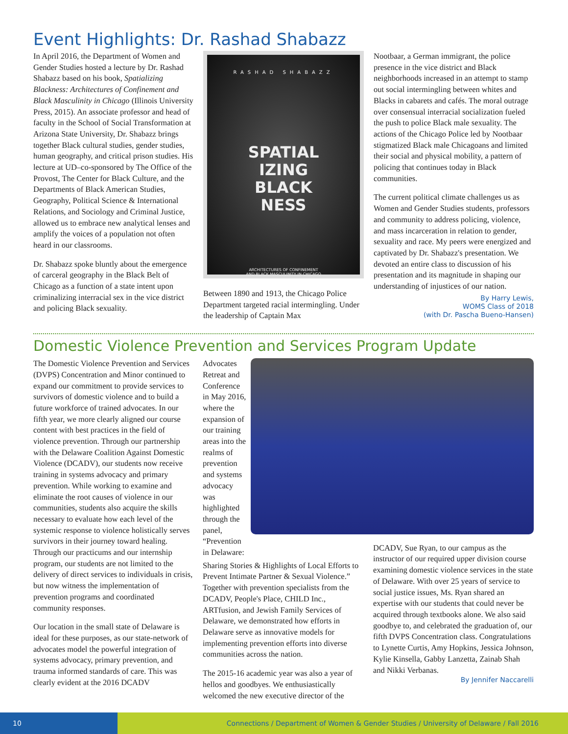Event Highlights: Dr. Rashad Shabazz
In April 2016, the Department of Women and Gender Studies hosted a lecture by Dr. Rashad Shabazz based on his book, Spatializing Blackness: Architectures of Confinement and Black Masculinity in Chicago (Illinois University Press, 2015). An associate professor and head of faculty in the School of Social Transformation at Arizona State University, Dr. Shabazz brings together Black cultural studies, gender studies, human geography, and critical prison studies. His lecture at UD–co-sponsored by The Office of the Provost, The Center for Black Culture, and the Departments of Black American Studies, Geography, Political Science & International Relations, and Sociology and Criminal Justice, allowed us to embrace new analytical lenses and amplify the voices of a population not often heard in our classrooms.
Dr. Shabazz spoke bluntly about the emergence of carceral geography in the Black Belt of Chicago as a function of a state intent upon criminalizing interracial sex in the vice district and policing Black sexuality.
RASHAD SHABAZZ
SPATIAL
IZING
BLACK
NESS
ARCHITECTURES OF CONFINEMENT
AND BLACK MASCULINITY IN CHICAGO
Between 1890 and 1913, the Chicago Police Department targeted racial intermingling. Under the leadership of Captain Max
Nootbaar, a German immigrant, the police presence in the vice district and Black neighborhoods increased in an attempt to stamp out social intermingling between whites and Blacks in cabarets and cafés. The moral outrage over consensual interracial socialization fueled the push to police Black male sexuality. The actions of the Chicago Police led by Nootbaar stigmatized Black male Chicagoans and limited their social and physical mobility, a pattern of policing that continues today in Black communities.
The current political climate challenges us as Women and Gender Studies students, professors and community to address policing, violence, and mass incarceration in relation to gender, sexuality and race. My peers were energized and captivated by Dr. Shabazz's presentation. We devoted an entire class to discussion of his presentation and its magnitude in shaping our understanding of injustices of our nation.
By Harry Lewis,
WOMS Class of 2018
(with Dr. Pascha Bueno-Hansen)
Domestic Violence Prevention and Services Program Update
The Domestic Violence Prevention and Services (DVPS) Concentration and Minor continued to expand our commitment to provide services to survivors of domestic violence and to build a future workforce of trained advocates. In our fifth year, we more clearly aligned our course content with best practices in the field of violence prevention. Through our partnership with the Delaware Coalition Against Domestic Violence (DCADV), our students now receive training in systems advocacy and primary prevention. While working to examine and eliminate the root causes of violence in our communities, students also acquire the skills necessary to evaluate how each level of the systemic response to violence holistically serves survivors in their journey toward healing. Through our practicums and our internship program, our students are not limited to the delivery of direct services to individuals in crisis, but now witness the implementation of prevention programs and coordinated community responses.
Our location in the small state of Delaware is ideal for these purposes, as our state-network of advocates model the powerful integration of systems advocacy, primary prevention, and trauma informed standards of care. This was clearly evident at the 2016 DCADV
Advocates Retreat and Conference in May 2016, where the expansion of our training areas into the realms of prevention and systems advocacy was highlighted through the panel, “Prevention in Delaware:
Sharing Stories & Highlights of Local Efforts to Prevent Intimate Partner & Sexual Violence.” Together with prevention specialists from the DCADV, People's Place, CHILD Inc., ARTfusion, and Jewish Family Services of Delaware, we demonstrated how efforts in Delaware serve as innovative models for implementing prevention efforts into diverse communities across the nation.
The 2015-16 academic year was also a year of hellos and goodbyes. We enthusiastically welcomed the new executive director of the
DCADV, Sue Ryan, to our campus as the instructor of our required upper division course examining domestic violence services in the state of Delaware. With over 25 years of service to social justice issues, Ms. Ryan shared an expertise with our students that could never be acquired through textbooks alone. We also said goodbye to, and celebrated the graduation of, our fifth DVPS Concentration class. Congratulations to Lynette Curtis, Amy Hopkins, Jessica Johnson, Kylie Kinsella, Gabby Lanzetta, Zainab Shah and Nikki Verbanas.
By Jennifer Naccarelli
10
Connections / Department of Women & Gender Studies / University of Delaware / Fall 2016